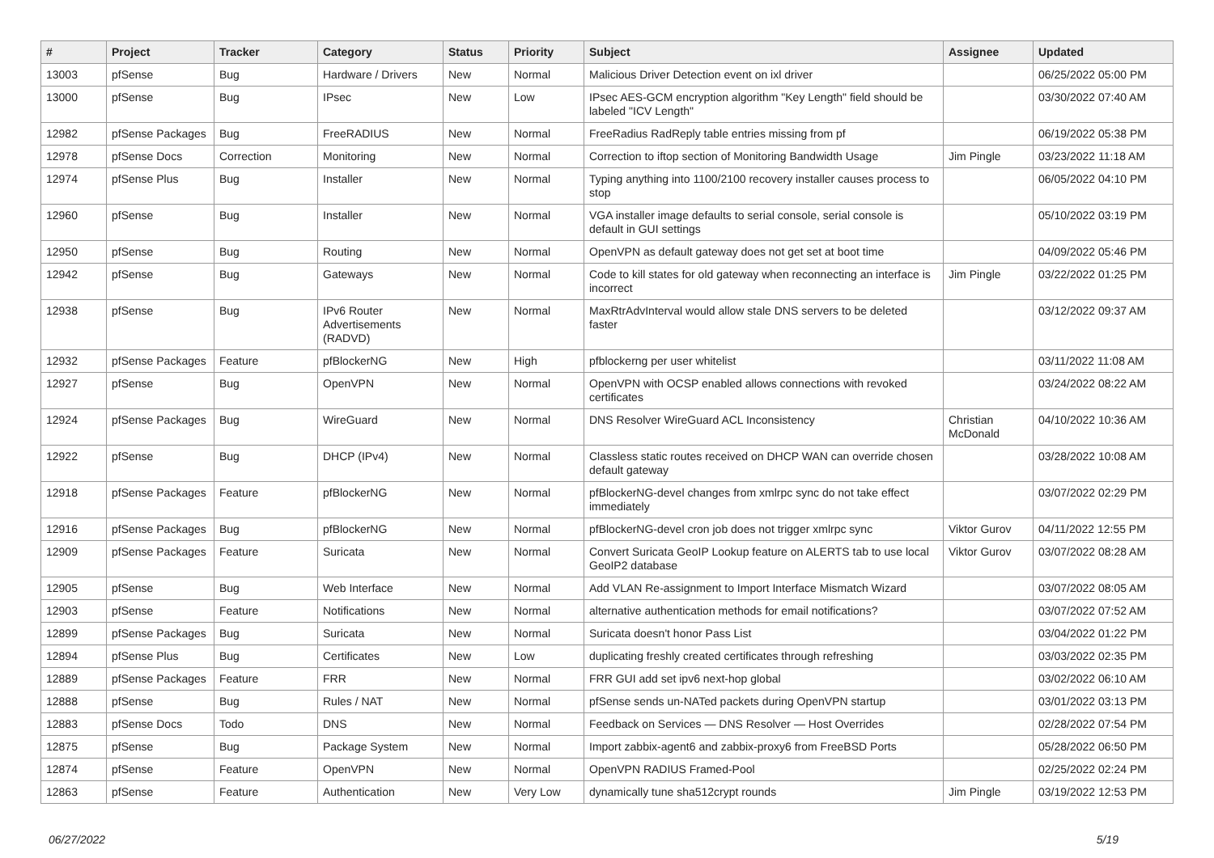| # | Project | Tracker | Category | Status | Priority | Subject | Assignee | Updated |
| --- | --- | --- | --- | --- | --- | --- | --- | --- |
| 13003 | pfSense | Bug | Hardware / Drivers | New | Normal | Malicious Driver Detection event on ixl driver | | 06/25/2022 05:00 PM |
| 13000 | pfSense | Bug | IPsec | New | Low | IPsec AES-GCM encryption algorithm "Key Length" field should be labeled "ICV Length" | | 03/30/2022 07:40 AM |
| 12982 | pfSense Packages | Bug | FreeRADIUS | New | Normal | FreeRadius RadReply table entries missing from pf | | 06/19/2022 05:38 PM |
| 12978 | pfSense Docs | Correction | Monitoring | New | Normal | Correction to iftop section of Monitoring Bandwidth Usage | Jim Pingle | 03/23/2022 11:18 AM |
| 12974 | pfSense Plus | Bug | Installer | New | Normal | Typing anything into 1100/2100 recovery installer causes process to stop | | 06/05/2022 04:10 PM |
| 12960 | pfSense | Bug | Installer | New | Normal | VGA installer image defaults to serial console, serial console is default in GUI settings | | 05/10/2022 03:19 PM |
| 12950 | pfSense | Bug | Routing | New | Normal | OpenVPN as default gateway does not get set at boot time | | 04/09/2022 05:46 PM |
| 12942 | pfSense | Bug | Gateways | New | Normal | Code to kill states for old gateway when reconnecting an interface is incorrect | Jim Pingle | 03/22/2022 01:25 PM |
| 12938 | pfSense | Bug | IPv6 Router Advertisements (RADVD) | New | Normal | MaxRtrAdvInterval would allow stale DNS servers to be deleted faster | | 03/12/2022 09:37 AM |
| 12932 | pfSense Packages | Feature | pfBlockerNG | New | High | pfblockerng per user whitelist | | 03/11/2022 11:08 AM |
| 12927 | pfSense | Bug | OpenVPN | New | Normal | OpenVPN with OCSP enabled allows connections with revoked certificates | | 03/24/2022 08:22 AM |
| 12924 | pfSense Packages | Bug | WireGuard | New | Normal | DNS Resolver WireGuard ACL Inconsistency | Christian McDonald | 04/10/2022 10:36 AM |
| 12922 | pfSense | Bug | DHCP (IPv4) | New | Normal | Classless static routes received on DHCP WAN can override chosen default gateway | | 03/28/2022 10:08 AM |
| 12918 | pfSense Packages | Feature | pfBlockerNG | New | Normal | pfBlockerNG-devel changes from xmlrpc sync do not take effect immediately | | 03/07/2022 02:29 PM |
| 12916 | pfSense Packages | Bug | pfBlockerNG | New | Normal | pfBlockerNG-devel cron job does not trigger xmlrpc sync | Viktor Gurov | 04/11/2022 12:55 PM |
| 12909 | pfSense Packages | Feature | Suricata | New | Normal | Convert Suricata GeoIP Lookup feature on ALERTS tab to use local GeoIP2 database | Viktor Gurov | 03/07/2022 08:28 AM |
| 12905 | pfSense | Bug | Web Interface | New | Normal | Add VLAN Re-assignment to Import Interface Mismatch Wizard | | 03/07/2022 08:05 AM |
| 12903 | pfSense | Feature | Notifications | New | Normal | alternative authentication methods for email notifications? | | 03/07/2022 07:52 AM |
| 12899 | pfSense Packages | Bug | Suricata | New | Normal | Suricata doesn't honor Pass List | | 03/04/2022 01:22 PM |
| 12894 | pfSense Plus | Bug | Certificates | New | Low | duplicating freshly created certificates through refreshing | | 03/03/2022 02:35 PM |
| 12889 | pfSense Packages | Feature | FRR | New | Normal | FRR GUI add set ipv6 next-hop global | | 03/02/2022 06:10 AM |
| 12888 | pfSense | Bug | Rules / NAT | New | Normal | pfSense sends un-NATed packets during OpenVPN startup | | 03/01/2022 03:13 PM |
| 12883 | pfSense Docs | Todo | DNS | New | Normal | Feedback on Services — DNS Resolver — Host Overrides | | 02/28/2022 07:54 PM |
| 12875 | pfSense | Bug | Package System | New | Normal | Import zabbix-agent6 and zabbix-proxy6 from FreeBSD Ports | | 05/28/2022 06:50 PM |
| 12874 | pfSense | Feature | OpenVPN | New | Normal | OpenVPN RADIUS Framed-Pool | | 02/25/2022 02:24 PM |
| 12863 | pfSense | Feature | Authentication | New | Very Low | dynamically tune sha512crypt rounds | Jim Pingle | 03/19/2022 12:53 PM |
06/27/2022 5/19